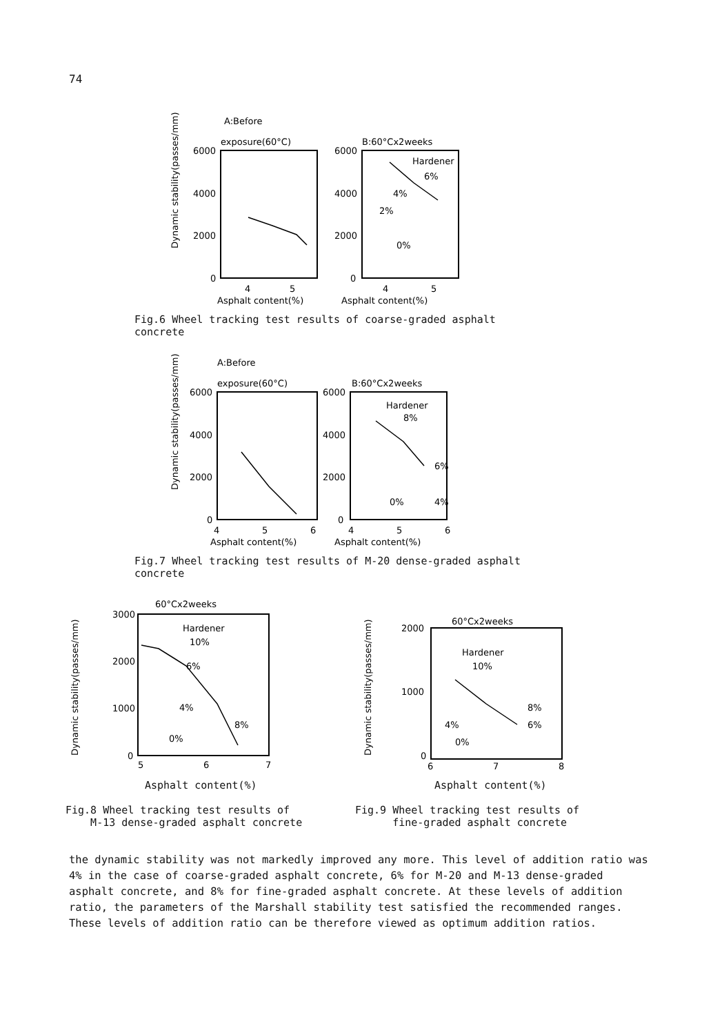74
Dynamic stability(passes/mm)
A:Before
exposure(60°C)
6000
4000
2000
0
4
5
Asphalt content(%)
B:60°Cx2weeks
6000
4000
2000
0
Hardener
6%
4%
2%
0%
4
5
Asphalt content(%)
Fig.6 Wheel tracking test results of coarse-graded asphalt concrete
Dynamic stability(passes/mm)
A:Before
exposure(60°C)
6000
4000
2000
0
4
5
6
Asphalt content(%)
B:60°Cx2weeks
6000
4000
2000
0
Hardener
8%
6%
0%
4%
4
5
6
Asphalt content(%)
Fig.7 Wheel tracking test results of M-20 dense-graded asphalt concrete
Dynamic stability(passes/mm)
60°Cx2weeks
3000
2000
1000
0
Hardener
10%
6%
4%
0%
8%
5
6
7
Asphalt content(%)
Fig.8 Wheel tracking test results of
M-13 dense-graded asphalt concrete
Dynamic stability(passes/mm)
60°Cx2weeks
2000
1000
0
Hardener
10%
8%
6%
4%
0%
6
7
8
Asphalt content(%)
Fig.9 Wheel tracking test results of
fine-graded asphalt concrete
the dynamic stability was not markedly improved any more. This level of addition ratio was 4% in the case of coarse-graded asphalt concrete, 6% for M-20 and M-13 dense-graded asphalt concrete, and 8% for fine-graded asphalt concrete. At these levels of addition ratio, the parameters of the Marshall stability test satisfied the recommended ranges. These levels of addition ratio can be therefore viewed as optimum addition ratios.